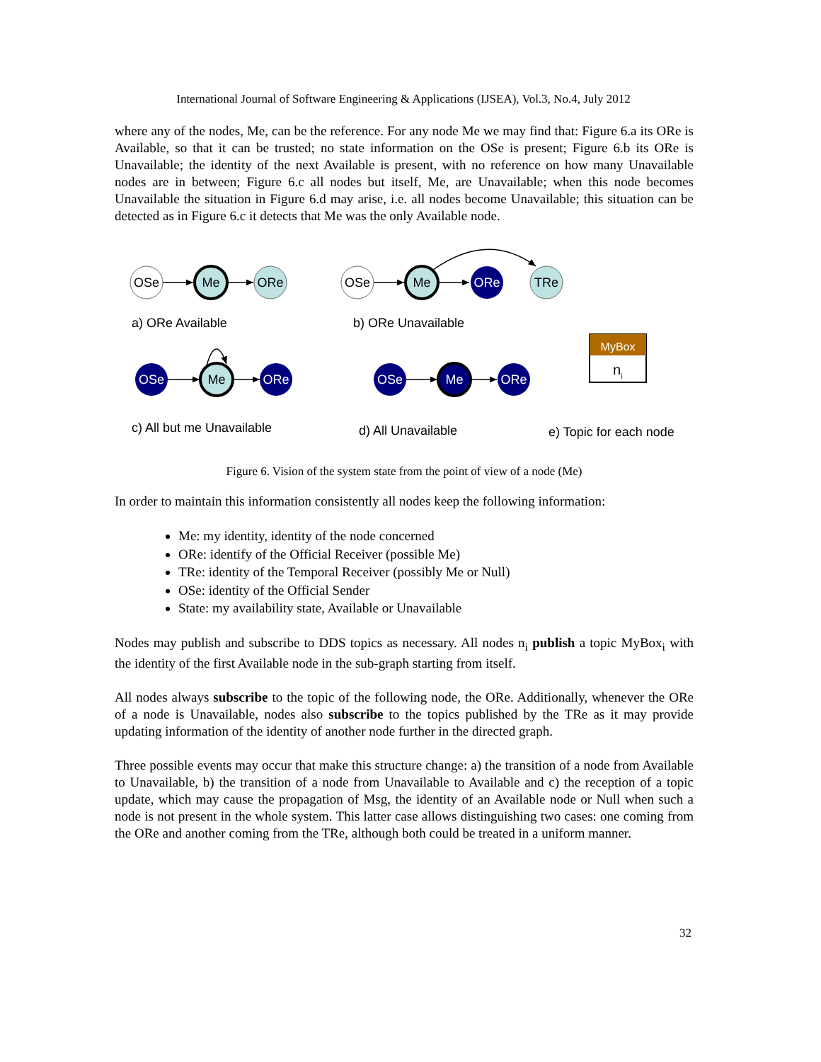International Journal of Software Engineering & Applications (IJSEA), Vol.3, No.4, July 2012
where any of the nodes, Me, can be the reference. For any node Me we may find that: Figure 6.a its ORe is Available, so that it can be trusted; no state information on the OSe is present; Figure 6.b its ORe is Unavailable; the identity of the next Available is present, with no reference on how many Unavailable nodes are in between; Figure 6.c all nodes but itself, Me, are Unavailable; when this node becomes Unavailable the situation in Figure 6.d may arise, i.e. all nodes become Unavailable; this situation can be detected as in Figure 6.c it detects that Me was the only Available node.
OSe
Me
ORe
OSe
Me
ORe
TRe
OSe
Me
ORe
OSe
Me
ORe
MyBox
n
i
a) ORe Available
b) ORe Unavailable
c) All but me Unavailable
d) All Unavailable
e) Topic for each node
Figure 6. Vision of the system state from the point of view of a node (Me)
In order to maintain this information consistently all nodes keep the following information:
Me: my identity, identity of the node concerned
ORe: identify of the Official Receiver (possible Me)
TRe: identity of the Temporal Receiver (possibly Me or Null)
OSe: identity of the Official Sender
State: my availability state, Available or Unavailable
Nodes may publish and subscribe to DDS topics as necessary. All nodes n<sub>i</sub> publish a topic MyBox<sub>i</sub> with the identity of the first Available node in the sub-graph starting from itself.
All nodes always subscribe to the topic of the following node, the ORe. Additionally, whenever the ORe of a node is Unavailable, nodes also subscribe to the topics published by the TRe as it may provide updating information of the identity of another node further in the directed graph.
Three possible events may occur that make this structure change: a) the transition of a node from Available to Unavailable, b) the transition of a node from Unavailable to Available and c) the reception of a topic update, which may cause the propagation of Msg, the identity of an Available node or Null when such a node is not present in the whole system. This latter case allows distinguishing two cases: one coming from the ORe and another coming from the TRe, although both could be treated in a uniform manner.
32